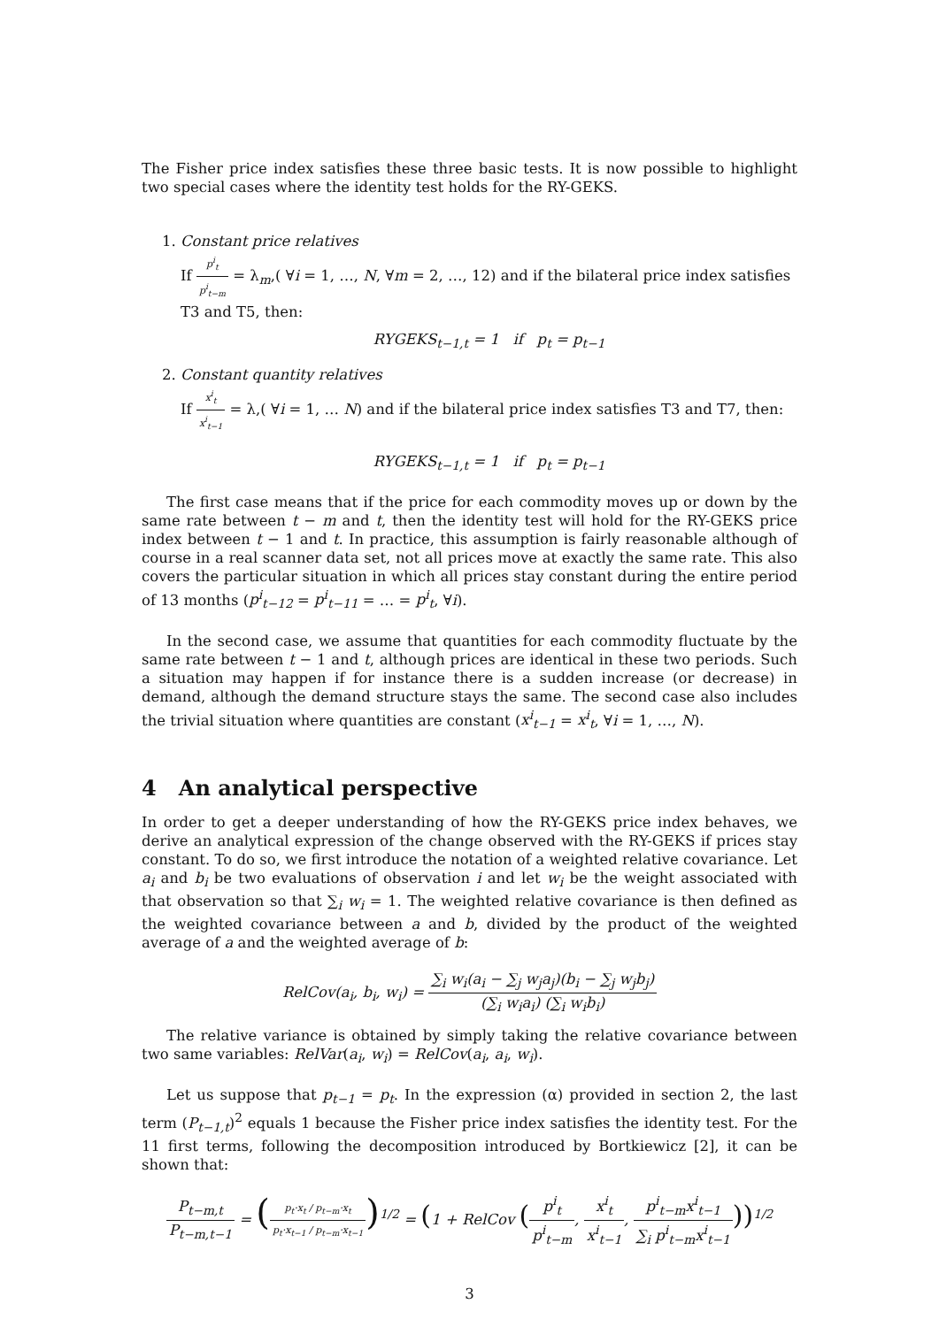The Fisher price index satisfies these three basic tests. It is now possible to highlight two special cases where the identity test holds for the RY-GEKS.
1. Constant price relatives
If p<sup>i</sup><sub>t</sub> p<sup>i</sup><sub>t−m</sub> = λ<sub>m</sub>,( ∀i = 1, …, N, ∀m = 2, …, 12) and if the bilateral price index satisfies T3 and T5, then:
RYGEKS<sub>t−1,t</sub> = 1 if p<sub>t</sub> = p<sub>t−1</sub>
2. Constant quantity relatives
If x<sup>i</sup><sub>t</sub> x<sup>i</sup><sub>t−1</sub> = λ,( ∀i = 1, … N) and if the bilateral price index satisfies T3 and T7, then:
RYGEKS<sub>t−1,t</sub> = 1 if p<sub>t</sub> = p<sub>t−1</sub>
The first case means that if the price for each commodity moves up or down by the same rate between t − m and t, then the identity test will hold for the RY-GEKS price index between t − 1 and t. In practice, this assumption is fairly reasonable although of course in a real scanner data set, not all prices move at exactly the same rate. This also covers the particular situation in which all prices stay constant during the entire period of 13 months (p<sup>i</sup><sub>t−12</sub> = p<sup>i</sup><sub>t−11</sub> = … = p<sup>i</sup><sub>t</sub>, ∀i).
In the second case, we assume that quantities for each commodity fluctuate by the same rate between t − 1 and t, although prices are identical in these two periods. Such a situation may happen if for instance there is a sudden increase (or decrease) in demand, although the demand structure stays the same. The second case also includes the trivial situation where quantities are constant (x<sup>i</sup><sub>t−1</sub> = x<sup>i</sup><sub>t</sub>, ∀i = 1, …, N).
4 An analytical perspective
In order to get a deeper understanding of how the RY-GEKS price index behaves, we derive an analytical expression of the change observed with the RY-GEKS if prices stay constant. To do so, we first introduce the notation of a weighted relative covariance. Let a<sub>i</sub> and b<sub>i</sub> be two evaluations of observation i and let w<sub>i</sub> be the weight associated with that observation so that ∑<sub>i</sub> w<sub>i</sub> = 1. The weighted relative covariance is then defined as the weighted covariance between a and b, divided by the product of the weighted average of a and the weighted average of b:
RelCov(a<sub>i</sub>, b<sub>i</sub>, w<sub>i</sub>) = ∑<sub>i</sub> w<sub>i</sub>(a<sub>i</sub> − ∑<sub>j</sub> w<sub>j</sub>a<sub>j</sub>)(b<sub>i</sub> − ∑<sub>j</sub> w<sub>j</sub>b<sub>j</sub>) (∑<sub>i</sub> w<sub>i</sub>a<sub>i</sub>) (∑<sub>i</sub> w<sub>i</sub>b<sub>i</sub>)
The relative variance is obtained by simply taking the relative covariance between two same variables: RelVar(a<sub>i</sub>, w<sub>i</sub>) = RelCov(a<sub>i</sub>, a<sub>i</sub>, w<sub>i</sub>).
Let us suppose that p<sub>t−1</sub> = p<sub>t</sub>. In the expression (α) provided in section 2, the last term (P<sub>t−1,t</sub>)<sup>2</sup> equals 1 because the Fisher price index satisfies the identity test. For the 11 first terms, following the decomposition introduced by Bortkiewicz [2], it can be shown that:
P<sub>t−m,t</sub> P<sub>t−m,t−1</sub> = (p<sub>t</sub>·x<sub>t</sub> / p<sub>t−m</sub>·x<sub>t</sub> p<sub>t</sub>·x<sub>t−1</sub> / p<sub>t−m</sub>·x<sub>t−1</sub>)<sup>1/2</sup> = (1 + RelCov (p<sup>i</sup><sub>t</sub> p<sup>i</sup><sub>t−m</sub>, x<sup>i</sup><sub>t</sub> x<sup>i</sup><sub>t−1</sub>, p<sup>i</sup><sub>t−m</sub>x<sup>i</sup><sub>t−1</sub> ∑<sub>i</sub> p<sup>i</sup><sub>t−m</sub>x<sup>i</sup><sub>t−1</sub>))<sup>1/2</sup>
3